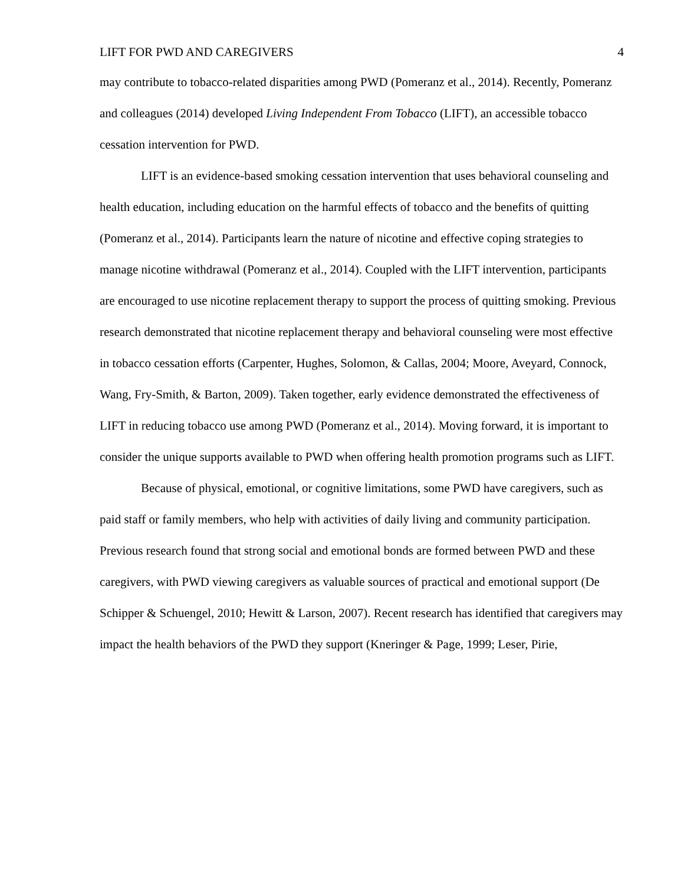LIFT FOR PWD AND CAREGIVERS 4
may contribute to tobacco-related disparities among PWD (Pomeranz et al., 2014). Recently, Pomeranz and colleagues (2014) developed Living Independent From Tobacco (LIFT), an accessible tobacco cessation intervention for PWD.
LIFT is an evidence-based smoking cessation intervention that uses behavioral counseling and health education, including education on the harmful effects of tobacco and the benefits of quitting (Pomeranz et al., 2014). Participants learn the nature of nicotine and effective coping strategies to manage nicotine withdrawal (Pomeranz et al., 2014). Coupled with the LIFT intervention, participants are encouraged to use nicotine replacement therapy to support the process of quitting smoking. Previous research demonstrated that nicotine replacement therapy and behavioral counseling were most effective in tobacco cessation efforts (Carpenter, Hughes, Solomon, & Callas, 2004; Moore, Aveyard, Connock, Wang, Fry-Smith, & Barton, 2009). Taken together, early evidence demonstrated the effectiveness of LIFT in reducing tobacco use among PWD (Pomeranz et al., 2014). Moving forward, it is important to consider the unique supports available to PWD when offering health promotion programs such as LIFT.
Because of physical, emotional, or cognitive limitations, some PWD have caregivers, such as paid staff or family members, who help with activities of daily living and community participation. Previous research found that strong social and emotional bonds are formed between PWD and these caregivers, with PWD viewing caregivers as valuable sources of practical and emotional support (De Schipper & Schuengel, 2010; Hewitt & Larson, 2007). Recent research has identified that caregivers may impact the health behaviors of the PWD they support (Kneringer & Page, 1999; Leser, Pirie,